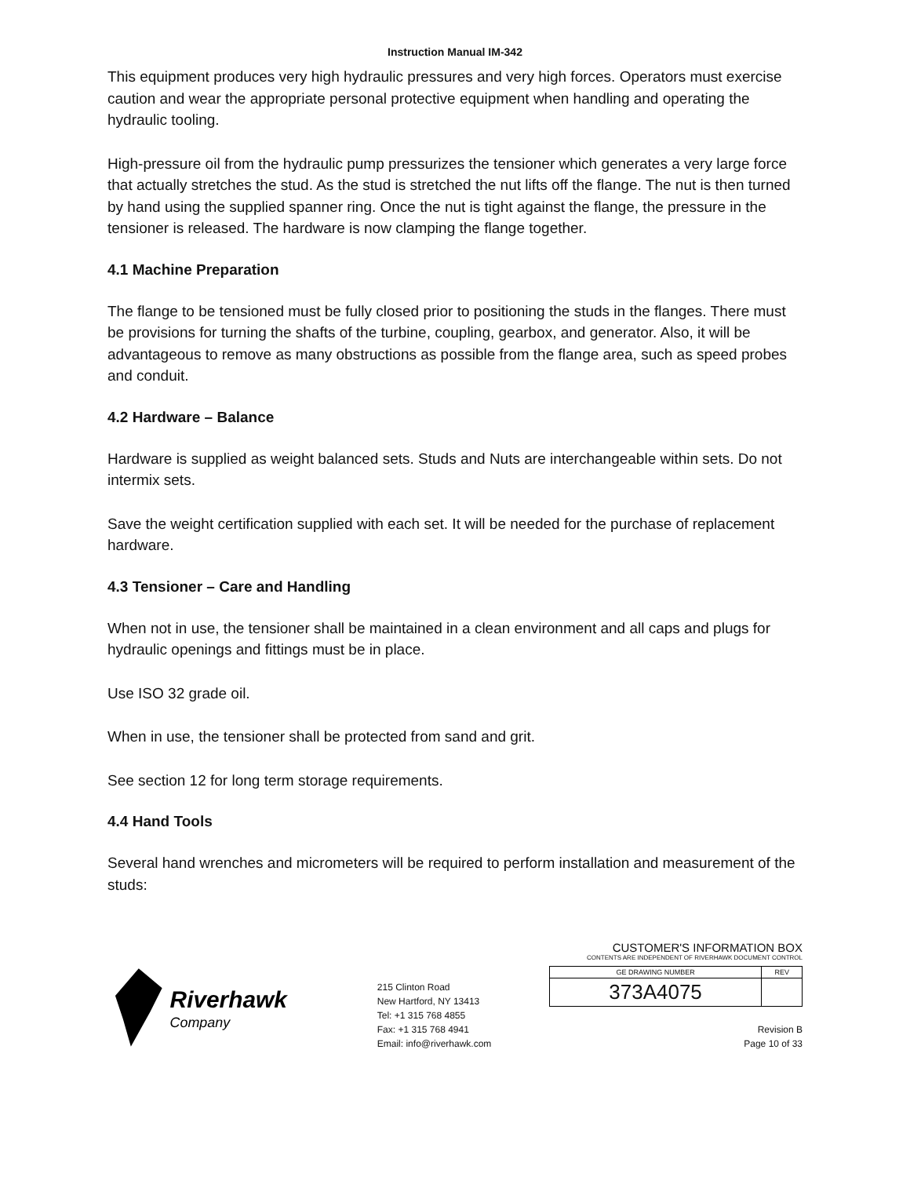Instruction Manual IM-342
This equipment produces very high hydraulic pressures and very high forces. Operators must exercise caution and wear the appropriate personal protective equipment when handling and operating the hydraulic tooling.
High-pressure oil from the hydraulic pump pressurizes the tensioner which generates a very large force that actually stretches the stud. As the stud is stretched the nut lifts off the flange. The nut is then turned by hand using the supplied spanner ring. Once the nut is tight against the flange, the pressure in the tensioner is released. The hardware is now clamping the flange together.
4.1 Machine Preparation
The flange to be tensioned must be fully closed prior to positioning the studs in the flanges. There must be provisions for turning the shafts of the turbine, coupling, gearbox, and generator. Also, it will be advantageous to remove as many obstructions as possible from the flange area, such as speed probes and conduit.
4.2 Hardware – Balance
Hardware is supplied as weight balanced sets. Studs and Nuts are interchangeable within sets. Do not intermix sets.
Save the weight certification supplied with each set. It will be needed for the purchase of replacement hardware.
4.3 Tensioner – Care and Handling
When not in use, the tensioner shall be maintained in a clean environment and all caps and plugs for hydraulic openings and fittings must be in place.
Use ISO 32 grade oil.
When in use, the tensioner shall be protected from sand and grit.
See section 12 for long term storage requirements.
4.4 Hand Tools
Several hand wrenches and micrometers will be required to perform installation and measurement of the studs:
Riverhawk
Company
215 Clinton Road
New Hartford, NY 13413
Tel: +1 315 768 4855
Fax: +1 315 768 4941
Email: info@riverhawk.com
CUSTOMER'S INFORMATION BOX
CONTENTS ARE INDEPENDENT OF RIVERHAWK DOCUMENT CONTROL
| GE DRAWING NUMBER | REV |
| --- | --- |
| 373A4075 | |
Revision B
Page 10 of 33